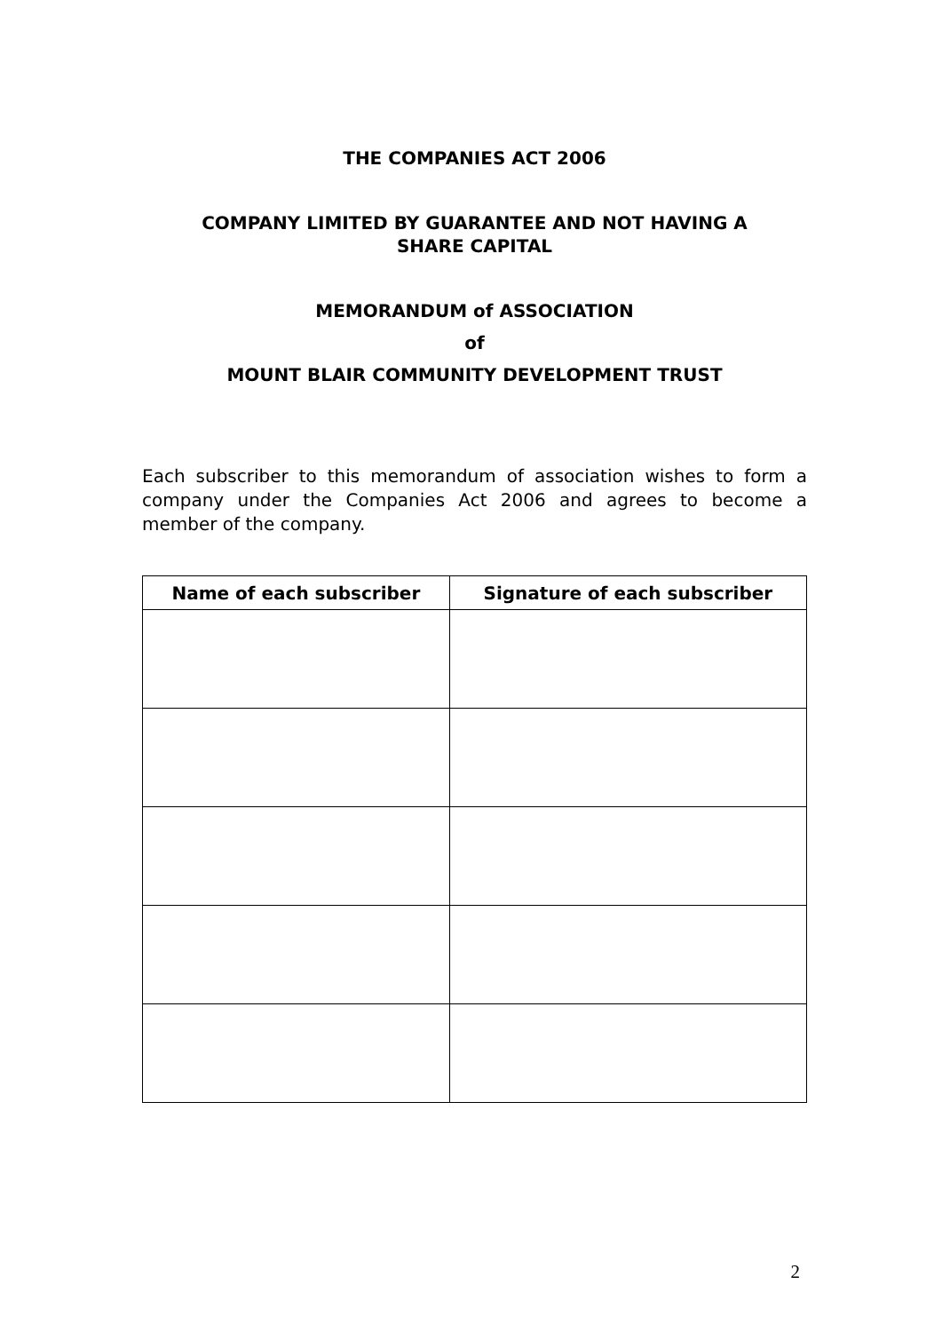THE COMPANIES ACT 2006
COMPANY LIMITED BY GUARANTEE AND NOT HAVING A
SHARE CAPITAL
MEMORANDUM of ASSOCIATION
of
MOUNT BLAIR COMMUNITY DEVELOPMENT TRUST
Each subscriber to this memorandum of association wishes to form a company under the Companies Act 2006 and agrees to become a member of the company.
| Name of each subscriber | Signature of each subscriber |
| --- | --- |
2